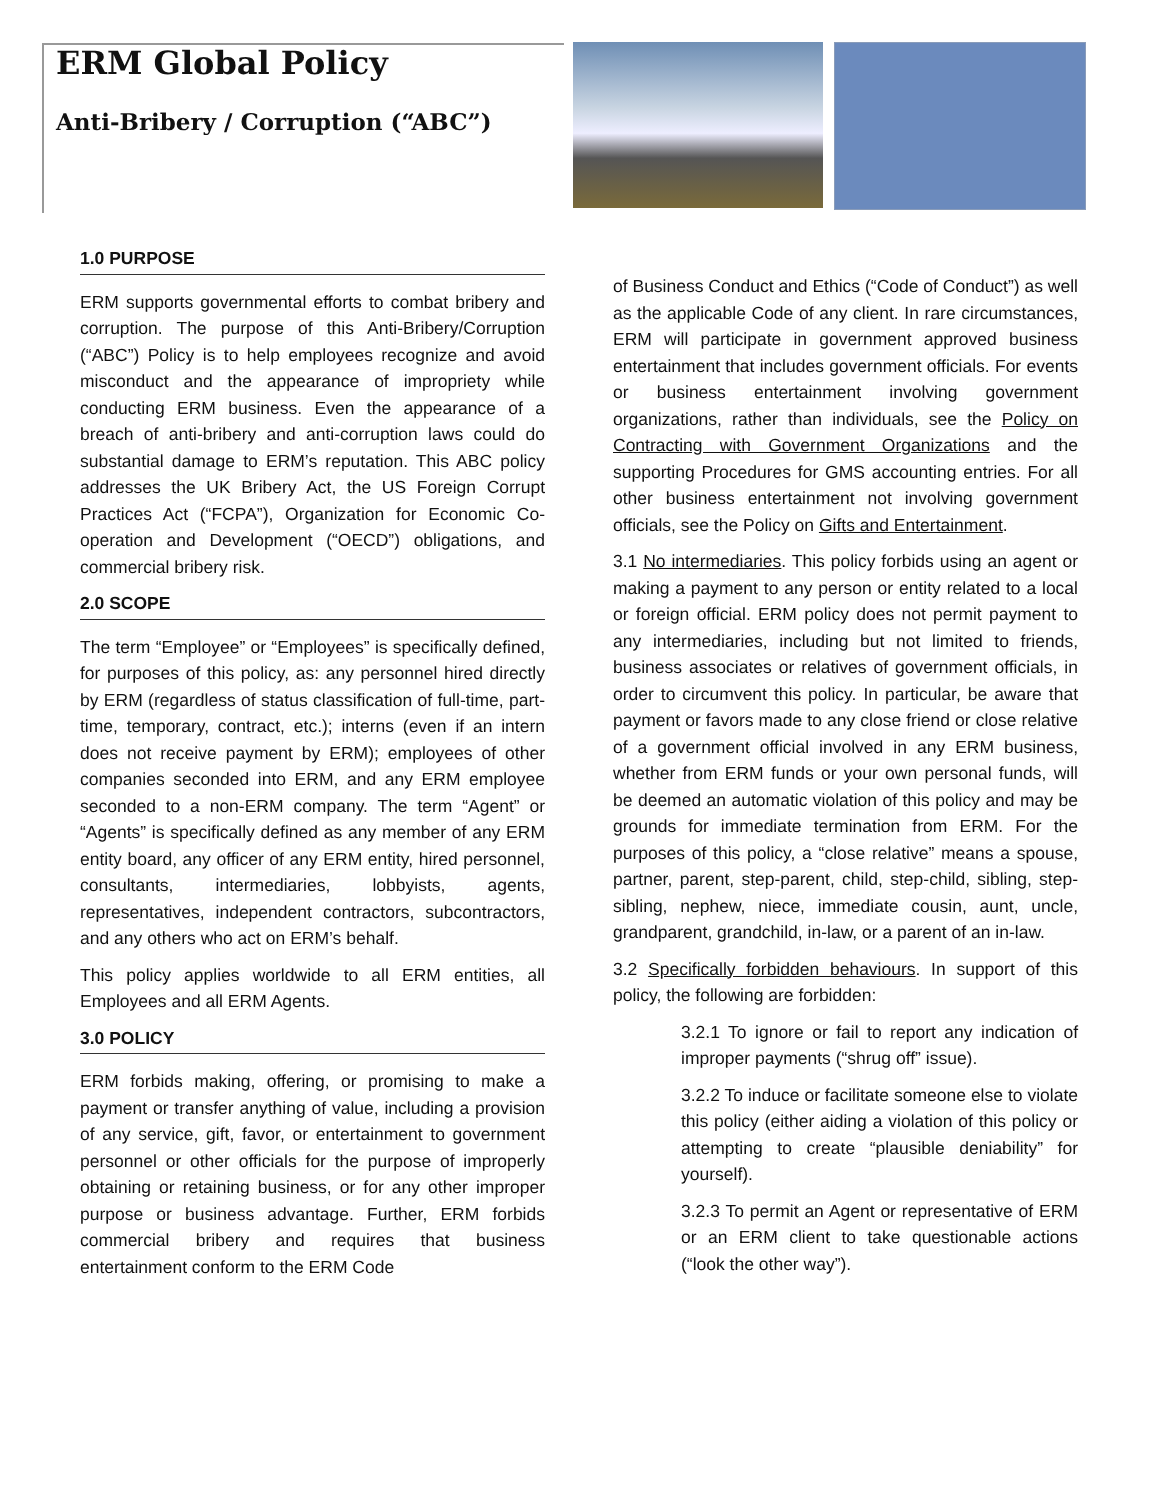ERM Global Policy
Anti-Bribery / Corruption (“ABC”)
1.0 PURPOSE
ERM supports governmental efforts to combat bribery and corruption. The purpose of this Anti-Bribery/Corruption (“ABC”) Policy is to help employees recognize and avoid misconduct and the appearance of impropriety while conducting ERM business. Even the appearance of a breach of anti-bribery and anti-corruption laws could do substantial damage to ERM’s reputation. This ABC policy addresses the UK Bribery Act, the US Foreign Corrupt Practices Act (“FCPA”), Organization for Economic Co-operation and Development (“OECD”) obligations, and commercial bribery risk.
2.0 SCOPE
The term “Employee” or “Employees” is specifically defined, for purposes of this policy, as: any personnel hired directly by ERM (regardless of status classification of full-time, part-time, temporary, contract, etc.); interns (even if an intern does not receive payment by ERM); employees of other companies seconded into ERM, and any ERM employee seconded to a non-ERM company. The term “Agent” or “Agents” is specifically defined as any member of any ERM entity board, any officer of any ERM entity, hired personnel, consultants, intermediaries, lobbyists, agents, representatives, independent contractors, subcontractors, and any others who act on ERM’s behalf.
This policy applies worldwide to all ERM entities, all Employees and all ERM Agents.
3.0 POLICY
ERM forbids making, offering, or promising to make a payment or transfer anything of value, including a provision of any service, gift, favor, or entertainment to government personnel or other officials for the purpose of improperly obtaining or retaining business, or for any other improper purpose or business advantage. Further, ERM forbids commercial bribery and requires that business entertainment conform to the ERM Code
of Business Conduct and Ethics (“Code of Conduct”) as well as the applicable Code of any client. In rare circumstances, ERM will participate in government approved business entertainment that includes government officials. For events or business entertainment involving government organizations, rather than individuals, see the Policy on Contracting with Government Organizations and the supporting Procedures for GMS accounting entries. For all other business entertainment not involving government officials, see the Policy on Gifts and Entertainment.
3.1 No intermediaries. This policy forbids using an agent or making a payment to any person or entity related to a local or foreign official. ERM policy does not permit payment to any intermediaries, including but not limited to friends, business associates or relatives of government officials, in order to circumvent this policy. In particular, be aware that payment or favors made to any close friend or close relative of a government official involved in any ERM business, whether from ERM funds or your own personal funds, will be deemed an automatic violation of this policy and may be grounds for immediate termination from ERM. For the purposes of this policy, a “close relative” means a spouse, partner, parent, step-parent, child, step-child, sibling, step-sibling, nephew, niece, immediate cousin, aunt, uncle, grandparent, grandchild, in-law, or a parent of an in-law.
3.2 Specifically forbidden behaviours. In support of this policy, the following are forbidden:
3.2.1 To ignore or fail to report any indication of improper payments (“shrug off” issue).
3.2.2 To induce or facilitate someone else to violate this policy (either aiding a violation of this policy or attempting to create “plausible deniability” for yourself).
3.2.3 To permit an Agent or representative of ERM or an ERM client to take questionable actions (“look the other way”).